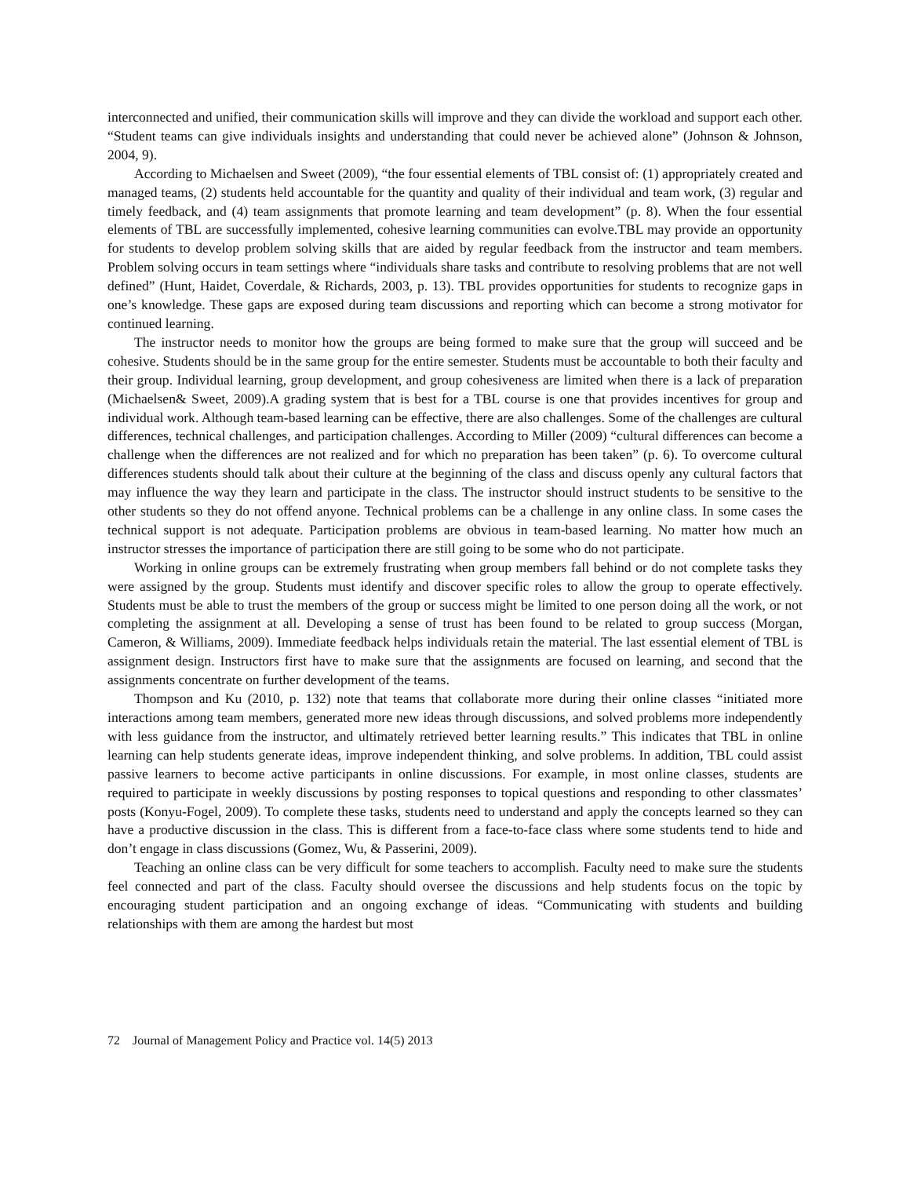interconnected and unified, their communication skills will improve and they can divide the workload and support each other. “Student teams can give individuals insights and understanding that could never be achieved alone” (Johnson & Johnson, 2004, 9).
According to Michaelsen and Sweet (2009), “the four essential elements of TBL consist of: (1) appropriately created and managed teams, (2) students held accountable for the quantity and quality of their individual and team work, (3) regular and timely feedback, and (4) team assignments that promote learning and team development” (p. 8). When the four essential elements of TBL are successfully implemented, cohesive learning communities can evolve.TBL may provide an opportunity for students to develop problem solving skills that are aided by regular feedback from the instructor and team members. Problem solving occurs in team settings where “individuals share tasks and contribute to resolving problems that are not well defined” (Hunt, Haidet, Coverdale, & Richards, 2003, p. 13). TBL provides opportunities for students to recognize gaps in one’s knowledge. These gaps are exposed during team discussions and reporting which can become a strong motivator for continued learning.
The instructor needs to monitor how the groups are being formed to make sure that the group will succeed and be cohesive. Students should be in the same group for the entire semester. Students must be accountable to both their faculty and their group. Individual learning, group development, and group cohesiveness are limited when there is a lack of preparation (Michaelsen& Sweet, 2009).A grading system that is best for a TBL course is one that provides incentives for group and individual work. Although team-based learning can be effective, there are also challenges. Some of the challenges are cultural differences, technical challenges, and participation challenges. According to Miller (2009) “cultural differences can become a challenge when the differences are not realized and for which no preparation has been taken” (p. 6). To overcome cultural differences students should talk about their culture at the beginning of the class and discuss openly any cultural factors that may influence the way they learn and participate in the class. The instructor should instruct students to be sensitive to the other students so they do not offend anyone. Technical problems can be a challenge in any online class. In some cases the technical support is not adequate. Participation problems are obvious in team-based learning. No matter how much an instructor stresses the importance of participation there are still going to be some who do not participate.
Working in online groups can be extremely frustrating when group members fall behind or do not complete tasks they were assigned by the group. Students must identify and discover specific roles to allow the group to operate effectively. Students must be able to trust the members of the group or success might be limited to one person doing all the work, or not completing the assignment at all. Developing a sense of trust has been found to be related to group success (Morgan, Cameron, & Williams, 2009). Immediate feedback helps individuals retain the material. The last essential element of TBL is assignment design. Instructors first have to make sure that the assignments are focused on learning, and second that the assignments concentrate on further development of the teams.
Thompson and Ku (2010, p. 132) note that teams that collaborate more during their online classes “initiated more interactions among team members, generated more new ideas through discussions, and solved problems more independently with less guidance from the instructor, and ultimately retrieved better learning results.” This indicates that TBL in online learning can help students generate ideas, improve independent thinking, and solve problems. In addition, TBL could assist passive learners to become active participants in online discussions. For example, in most online classes, students are required to participate in weekly discussions by posting responses to topical questions and responding to other classmates’ posts (Konyu-Fogel, 2009). To complete these tasks, students need to understand and apply the concepts learned so they can have a productive discussion in the class. This is different from a face-to-face class where some students tend to hide and don’t engage in class discussions (Gomez, Wu, & Passerini, 2009).
Teaching an online class can be very difficult for some teachers to accomplish. Faculty need to make sure the students feel connected and part of the class. Faculty should oversee the discussions and help students focus on the topic by encouraging student participation and an ongoing exchange of ideas. “Communicating with students and building relationships with them are among the hardest but most
72 Journal of Management Policy and Practice vol. 14(5) 2013